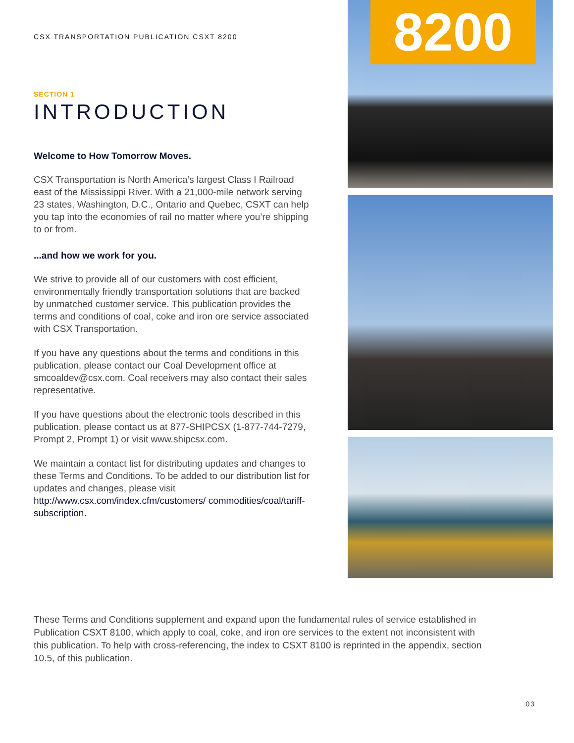CSX TRANSPORTATION PUBLICATION CSXT 8200
SECTION 1
INTRODUCTION
Welcome to How Tomorrow Moves.
CSX Transportation is North America’s largest Class I Railroad east of the Mississippi River. With a 21,000-mile network serving 23 states, Washington, D.C., Ontario and Quebec, CSXT can help you tap into the economies of rail no matter where you’re shipping to or from.
...and how we work for you.
We strive to provide all of our customers with cost efficient, environmentally friendly transportation solutions that are backed by unmatched customer service. This publication provides the terms and conditions of coal, coke and iron ore service associated with CSX Transportation.
If you have any questions about the terms and conditions in this publication, please contact our Coal Development office at smcoaldev@csx.com. Coal receivers may also contact their sales representative.
If you have questions about the electronic tools described in this publication, please contact us at 877-SHIPCSX (1-877-744-7279, Prompt 2, Prompt 1) or visit www.shipcsx.com.
We maintain a contact list for distributing updates and changes to these Terms and Conditions. To be added to our distribution list for updates and changes, please visit http://www.csx.com/index.cfm/customers/ commodities/coal/tariff-subscription.
8200
These Terms and Conditions supplement and expand upon the fundamental rules of service established in Publication CSXT 8100, which apply to coal, coke, and iron ore services to the extent not inconsistent with this publication. To help with cross-referencing, the index to CSXT 8100 is reprinted in the appendix, section 10.5, of this publication.
03